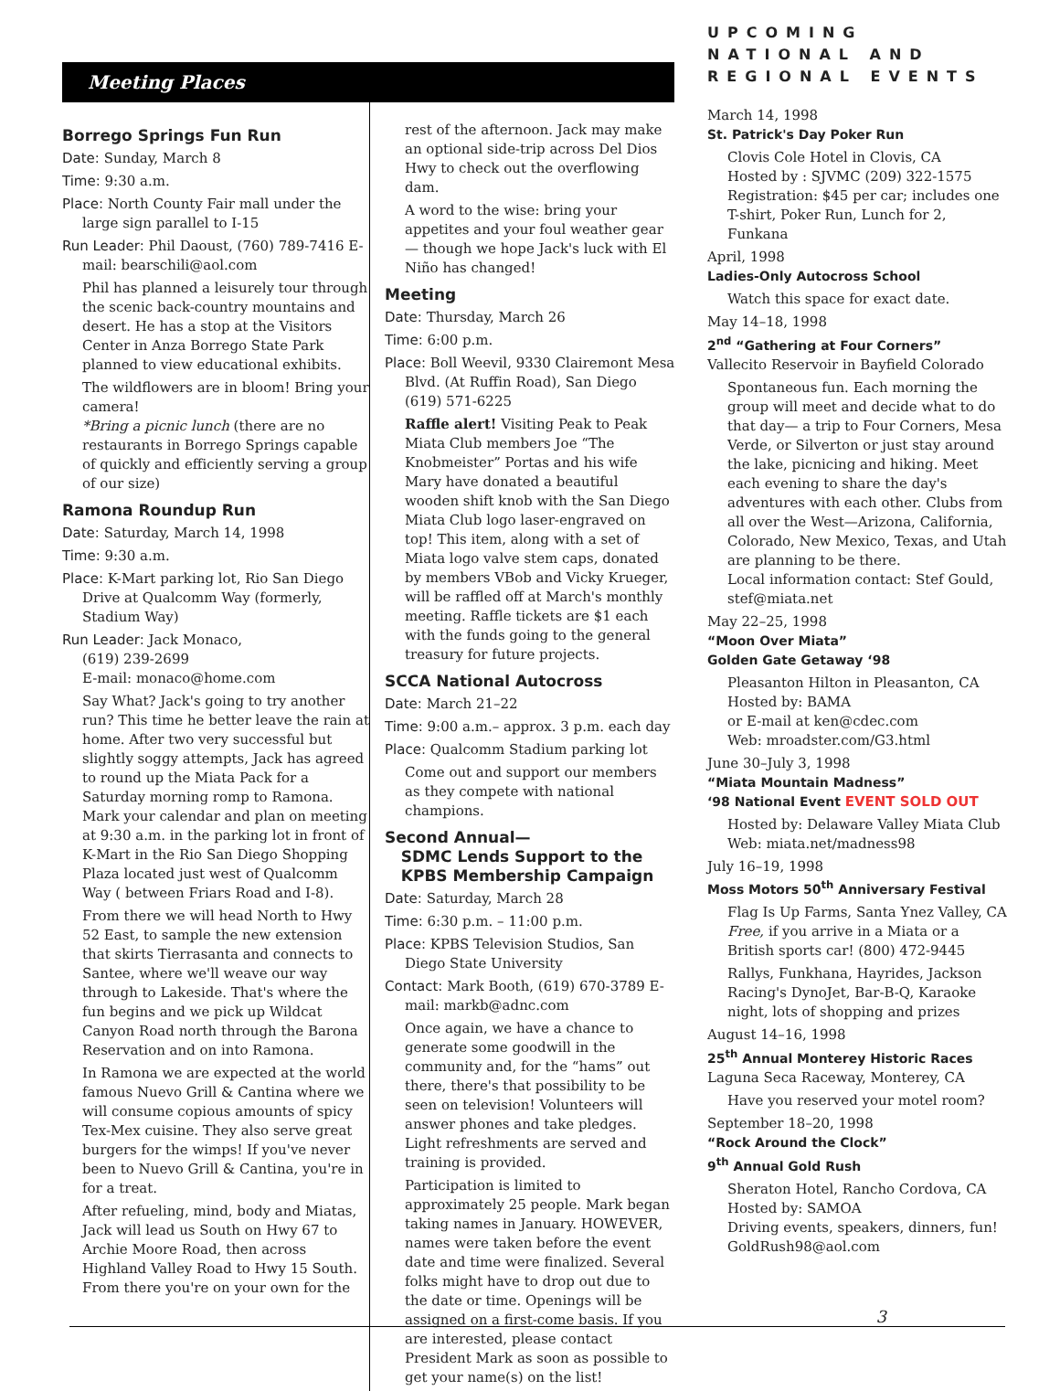Meeting Places
Borrego Springs Fun Run
Date: Sunday, March 8
Time: 9:30 a.m.
Place: North County Fair mall under the large sign parallel to I-15
Run Leader: Phil Daoust, (760) 789-7416 E-mail: bearschili@aol.com
Phil has planned a leisurely tour through the scenic back-country mountains and desert. He has a stop at the Visitors Center in Anza Borrego State Park planned to view educational exhibits.
The wildflowers are in bloom! Bring your camera!
*Bring a picnic lunch (there are no restaurants in Borrego Springs capable of quickly and efficiently serving a group of our size)
Ramona Roundup Run
Date: Saturday, March 14, 1998
Time: 9:30 a.m.
Place: K-Mart parking lot, Rio San Diego Drive at Qualcomm Way (formerly, Stadium Way)
Run Leader: Jack Monaco,
(619) 239-2699
E-mail: monaco@home.com
Say What? Jack's going to try another run? This time he better leave the rain at home. After two very successful but slightly soggy attempts, Jack has agreed to round up the Miata Pack for a Saturday morning romp to Ramona. Mark your calendar and plan on meeting at 9:30 a.m. in the parking lot in front of K-Mart in the Rio San Diego Shopping Plaza located just west of Qualcomm Way ( between Friars Road and I-8).
From there we will head North to Hwy 52 East, to sample the new extension that skirts Tierrasanta and connects to Santee, where we'll weave our way through to Lakeside. That's where the fun begins and we pick up Wildcat Canyon Road north through the Barona Reservation and on into Ramona.
In Ramona we are expected at the world famous Nuevo Grill & Cantina where we will consume copious amounts of spicy Tex-Mex cuisine. They also serve great burgers for the wimps! If you've never been to Nuevo Grill & Cantina, you're in for a treat.
After refueling, mind, body and Miatas, Jack will lead us South on Hwy 67 to Archie Moore Road, then across Highland Valley Road to Hwy 15 South. From there you're on your own for the
rest of the afternoon. Jack may make an optional side-trip across Del Dios Hwy to check out the overflowing dam.
A word to the wise: bring your appetites and your foul weather gear— though we hope Jack's luck with El Niño has changed!
Meeting
Date: Thursday, March 26
Time: 6:00 p.m.
Place: Boll Weevil, 9330 Clairemont Mesa Blvd. (At Ruffin Road), San Diego (619) 571-6225
Raffle alert! Visiting Peak to Peak Miata Club members Joe “The Knobmeister” Portas and his wife Mary have donated a beautiful wooden shift knob with the San Diego Miata Club logo laser-engraved on top! This item, along with a set of Miata logo valve stem caps, donated by members VBob and Vicky Krueger, will be raffled off at March's monthly meeting. Raffle tickets are $1 each with the funds going to the general treasury for future projects.
SCCA National Autocross
Date: March 21–22
Time: 9:00 a.m.– approx. 3 p.m. each day
Place: Qualcomm Stadium parking lot
Come out and support our members as they compete with national champions.
Second Annual—
SDMC Lends Support to the
KPBS Membership Campaign
Date: Saturday, March 28
Time: 6:30 p.m. – 11:00 p.m.
Place: KPBS Television Studios, San Diego State University
Contact: Mark Booth, (619) 670-3789 E-mail: markb@adnc.com
Once again, we have a chance to generate some goodwill in the community and, for the “hams” out there, there's that possibility to be seen on television! Volunteers will answer phones and take pledges. Light refreshments are served and training is provided.
Participation is limited to approximately 25 people. Mark began taking names in January. HOWEVER, names were taken before the event date and time were finalized. Several folks might have to drop out due to the date or time. Openings will be assigned on a first-come basis. If you are interested, please contact President Mark as soon as possible to get your name(s) on the list!
UPCOMING NATIONAL AND REGIONAL EVENTS
March 14, 1998
St. Patrick's Day Poker Run
Clovis Cole Hotel in Clovis, CA
Hosted by : SJVMC (209) 322-1575
Registration: $45 per car; includes one T-shirt, Poker Run, Lunch for 2, Funkana
April, 1998
Ladies-Only Autocross School
Watch this space for exact date.
May 14–18, 1998
2<sup>nd</sup> “Gathering at Four Corners”
Vallecito Reservoir in Bayfield Colorado
Spontaneous fun. Each morning the group will meet and decide what to do that day— a trip to Four Corners, Mesa Verde, or Silverton or just stay around the lake, picnicing and hiking. Meet each evening to share the day's adventures with each other. Clubs from all over the West—Arizona, California, Colorado, New Mexico, Texas, and Utah are planning to be there.
Local information contact: Stef Gould, stef@miata.net
May 22–25, 1998
“Moon Over Miata”
Golden Gate Getaway ‘98
Pleasanton Hilton in Pleasanton, CA
Hosted by: BAMA
or E-mail at ken@cdec.com
Web: mroadster.com/G3.html
June 30–July 3, 1998
“Miata Mountain Madness”
‘98 National Event EVENT SOLD OUT
Hosted by: Delaware Valley Miata Club
Web: miata.net/madness98
July 16–19, 1998
Moss Motors 50<sup>th</sup> Anniversary Festival
Flag Is Up Farms, Santa Ynez Valley, CA
Free, if you arrive in a Miata or a British sports car! (800) 472-9445
Rallys, Funkhana, Hayrides, Jackson Racing's DynoJet, Bar-B-Q, Karaoke night, lots of shopping and prizes
August 14–16, 1998
25<sup>th</sup> Annual Monterey Historic Races
Laguna Seca Raceway, Monterey, CA
Have you reserved your motel room?
September 18–20, 1998
“Rock Around the Clock”
9<sup>th</sup> Annual Gold Rush
Sheraton Hotel, Rancho Cordova, CA
Hosted by: SAMOA
Driving events, speakers, dinners, fun!
GoldRush98@aol.com
3